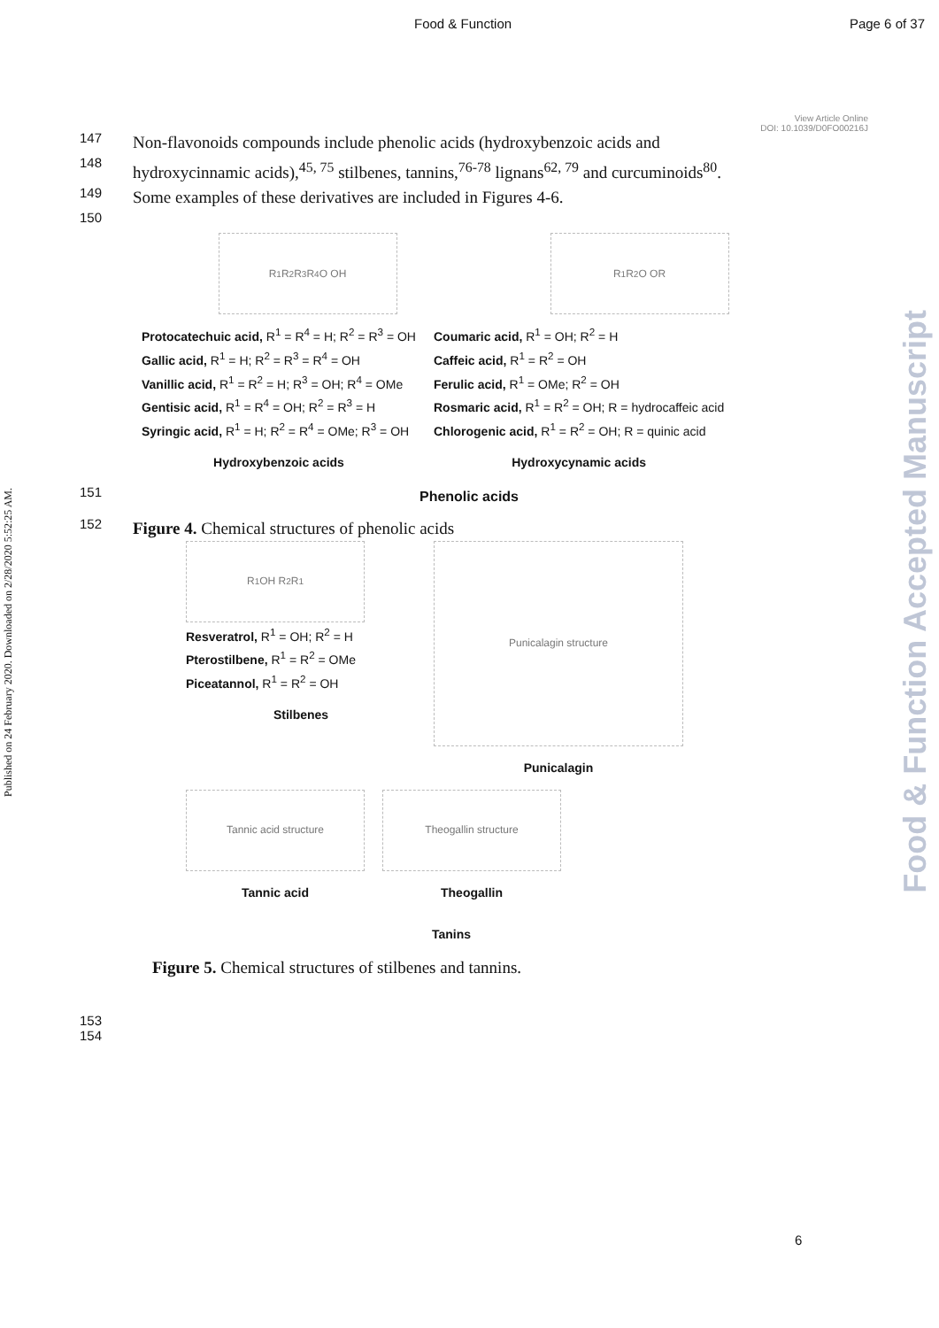Food & Function Page 6 of 37
Published on 24 February 2020. Downloaded on 2/28/2020 5:52:25 AM.
Food & Function Accepted Manuscript
View Article Online
DOI: 10.1039/D0FO00216J
147 Non-flavonoids compounds include phenolic acids (hydroxybenzoic acids and
148 hydroxycinnamic acids),<sup>45, 75</sup> stilbenes, tannins,<sup>76-78</sup> lignans<sup>62, 79</sup> and curcuminoids<sup>80</sup>.
149 Some examples of these derivatives are included in Figures 4-6.
150
R<sup>1</sup> R<sup>2</sup> R<sup>3</sup> R<sup>4</sup> O OH R<sup>1</sup> R<sup>2</sup> O OR
Protocatechuic acid, R<sup>1</sup> = R<sup>4</sup> = H; R<sup>2</sup> = R<sup>3</sup> = OH
Gallic acid, R<sup>1</sup> = H; R<sup>2</sup> = R<sup>3</sup> = R<sup>4</sup> = OH
Vanillic acid, R<sup>1</sup> = R<sup>2</sup> = H; R<sup>3</sup> = OH; R<sup>4</sup> = OMe
Gentisic acid, R<sup>1</sup> = R<sup>4</sup> = OH; R<sup>2</sup> = R<sup>3</sup> = H
Syringic acid, R<sup>1</sup> = H; R<sup>2</sup> = R<sup>4</sup> = OMe; R<sup>3</sup> = OH
Hydroxybenzoic acids
Coumaric acid, R<sup>1</sup> = OH; R<sup>2</sup> = H
Caffeic acid, R<sup>1</sup> = R<sup>2</sup> = OH
Ferulic acid, R<sup>1</sup> = OMe; R<sup>2</sup> = OH
Rosmaric acid, R<sup>1</sup> = R<sup>2</sup> = OH; R = hydrocaffeic acid
Chlorogenic acid, R<sup>1</sup> = R<sup>2</sup> = OH; R = quinic acid
Hydroxycynamic acids
151 Phenolic acids
152 Figure 4. Chemical structures of phenolic acids
R<sup>1</sup> OH R<sup>2</sup> R<sup>1</sup>
Resveratrol, R<sup>1</sup> = OH; R<sup>2</sup> = H
Pterostilbene, R<sup>1</sup> = R<sup>2</sup> = OMe
Piceatannol, R<sup>1</sup> = R<sup>2</sup> = OH
Stilbenes
Punicalagin structure
Punicalagin
Tannic acid structure
Tannic acid
Theogallin structure
Theogallin
Tanins
Figure 5. Chemical structures of stilbenes and tannins.
153
154
6